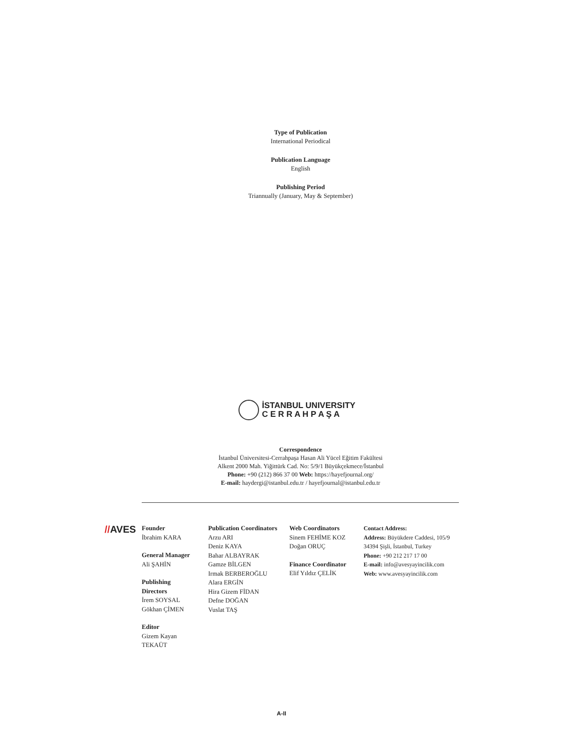Type of Publication
International Periodical
Publication Language
English
Publishing Period
Triannually (January, May & September)
İSTANBUL UNIVERSITY
C E R R A H P A Ş A
Correspondence
İstanbul Üniversitesi-Cerrahpaşa Hasan Ali Yücel Eğitim Fakültesi
Alkent 2000 Mah. Yiğittürk Cad. No: 5/9/1 Büyükçekmece/İstanbul
Phone: +90 (212) 866 37 00 Web: https://hayefjournal.org/
E-mail: haydergi@istanbul.edu.tr / hayefjournal@istanbul.edu.tr
//AVES
Founder
İbrahim KARA
General Manager
Ali ŞAHİN
Publishing Directors
İrem SOYSAL
Gökhan ÇİMEN
Editor
Gizem Kayan TEKAÜT
Publication Coordinators
Arzu ARI
Deniz KAYA
Bahar ALBAYRAK
Gamze BİLGEN
Irmak BERBEROĞLU
Alara ERGİN
Hira Gizem FİDAN
Defne DOĞAN
Vuslat TAŞ
Web Coordinators
Sinem FEHİME KOZ
Doğan ORUÇ
Finance Coordinator
Elif Yıldız ÇELİK
Contact Address:
Address: Büyükdere Caddesi, 105/9
34394 Şişli, İstanbul, Turkey
Phone: +90 212 217 17 00
E-mail: info@avesyayincilik.com
Web: www.avesyayincilik.com
A-II